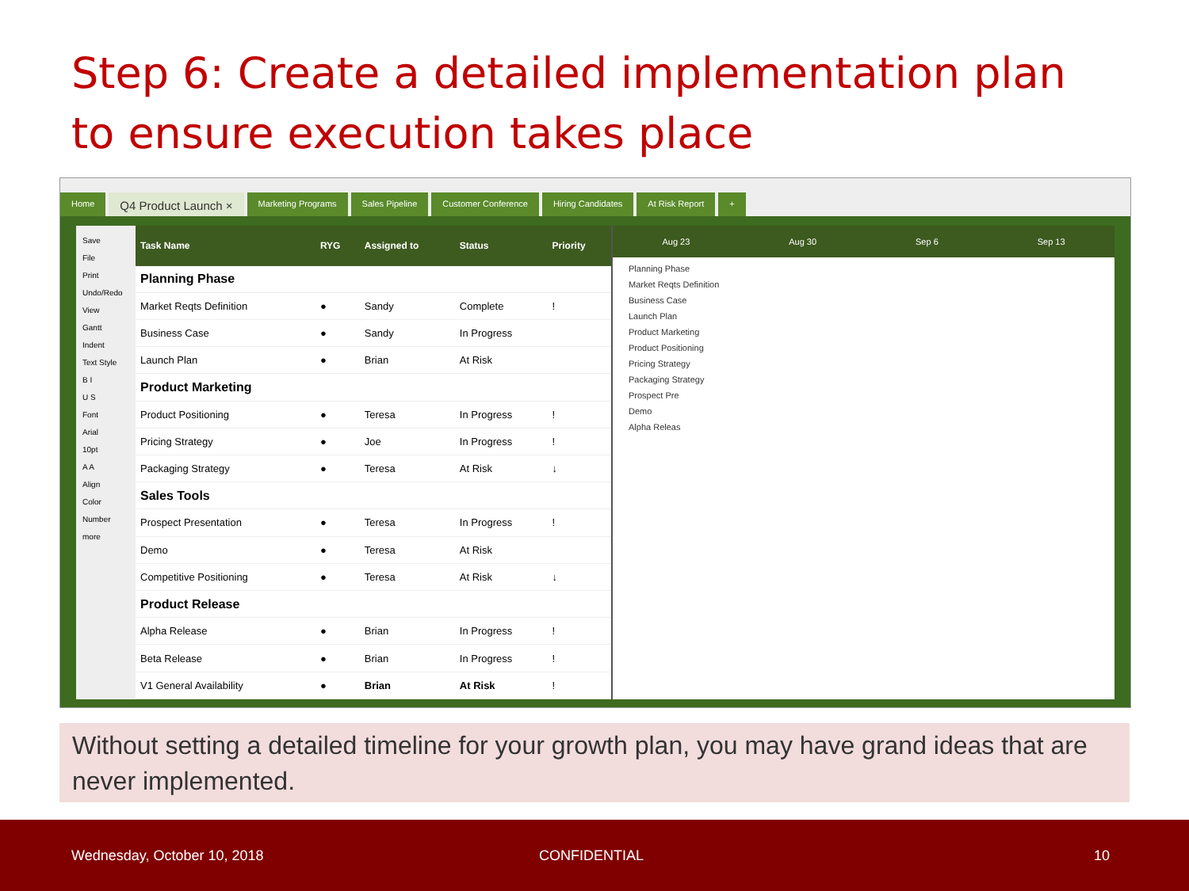Step 6: Create a detailed implementation plan to ensure execution takes place
Home Q4 Product Launch × Marketing Programs Sales Pipeline Customer Conference Hiring Candidates At Risk Report +
Save
File
Print
Undo/Redo
View
Gantt
Indent
Text Style
B I
U S
Font
Arial
10pt
A A
Align
Color
Number
more
| Task Name | RYG | Assigned to | Status | Priority |
| --- | --- | --- | --- | --- |
| Planning Phase | | | | |
| Market Reqts Definition | ● | Sandy | Complete | ! |
| Business Case | ● | Sandy | In Progress | |
| Launch Plan | ● | Brian | At Risk | |
| Product Marketing | | | | |
| Product Positioning | ● | Teresa | In Progress | ! |
| Pricing Strategy | ● | Joe | In Progress | ! |
| Packaging Strategy | ● | Teresa | At Risk | ↓ |
| Sales Tools | | | | |
| Prospect Presentation | ● | Teresa | In Progress | ! |
| Demo | ● | Teresa | At Risk | |
| Competitive Positioning | ● | Teresa | At Risk | ↓ |
| Product Release | | | | |
| Alpha Release | ● | Brian | In Progress | ! |
| Beta Release | ● | Brian | In Progress | ! |
| V1 General Availability | ● | Brian | At Risk | ! |
Aug 23 Aug 30 Sep 6 Sep 13
Planning Phase
Market Reqts Definition
Business Case
Launch Plan
Product Marketing
Product Positioning
Pricing Strategy
Packaging Strategy
Prospect Pre
Demo
Alpha Releas
Without setting a detailed timeline for your growth plan, you may have grand ideas that are never implemented.
Wednesday, October 10, 2018 CONFIDENTIAL 10